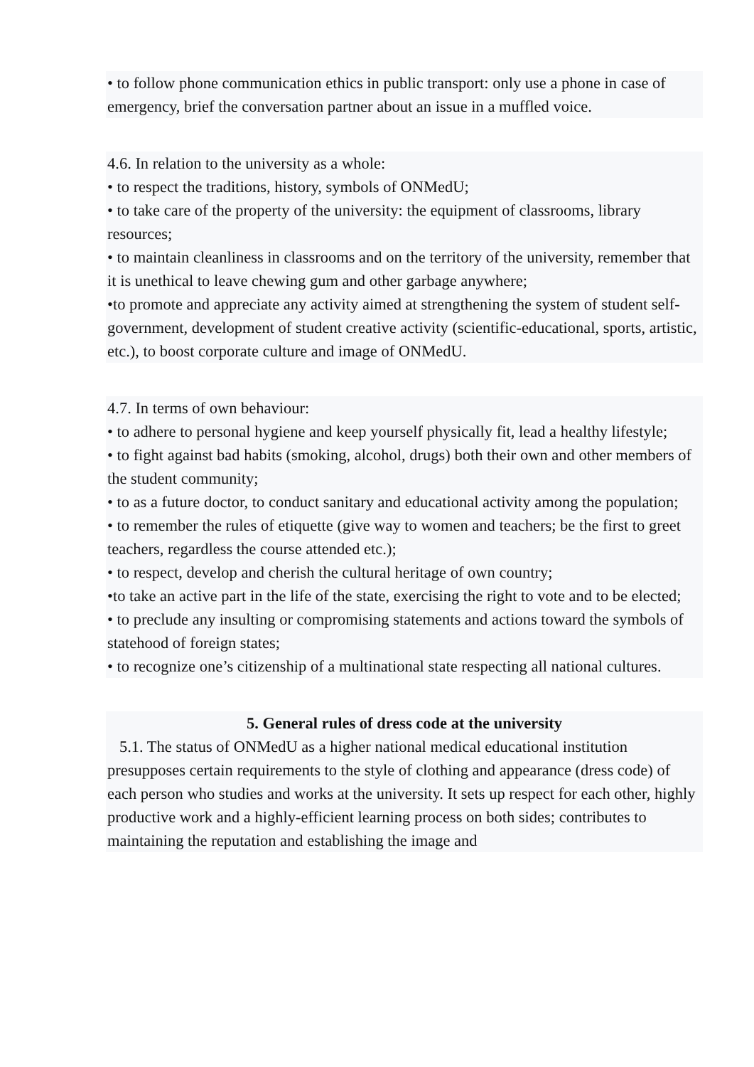• to follow phone communication ethics in public transport: only use a phone in case of emergency, brief the conversation partner about an issue in a muffled voice.
4.6. In relation to the university as a whole:
• to respect the traditions, history, symbols of ONMedU;
• to take care of the property of the university: the equipment of classrooms, library resources;
• to maintain cleanliness in classrooms and on the territory of the university, remember that it is unethical to leave chewing gum and other garbage anywhere;
•to promote and appreciate any activity aimed at strengthening the system of student self-government, development of student creative activity (scientific-educational, sports, artistic, etc.), to boost corporate culture and image of ONMedU.
4.7. In terms of own behaviour:
• to adhere to personal hygiene and keep yourself physically fit, lead a healthy lifestyle;
• to fight against bad habits (smoking, alcohol, drugs) both their own and other members of the student community;
• to as a future doctor, to conduct sanitary and educational activity among the population;
• to remember the rules of etiquette (give way to women and teachers; be the first to greet teachers, regardless the course attended etc.);
• to respect, develop and cherish the cultural heritage of own country;
•to take an active part in the life of the state, exercising the right to vote and to be elected;
• to preclude any insulting or compromising statements and actions toward the symbols of statehood of foreign states;
• to recognize one’s citizenship of a multinational state respecting all national cultures.
5. General rules of dress code at the university
5.1. The status of ONMedU as a higher national medical educational institution presupposes certain requirements to the style of clothing and appearance (dress code) of each person who studies and works at the university. It sets up respect for each other, highly productive work and a highly-efficient learning process on both sides; contributes to maintaining the reputation and establishing the image and